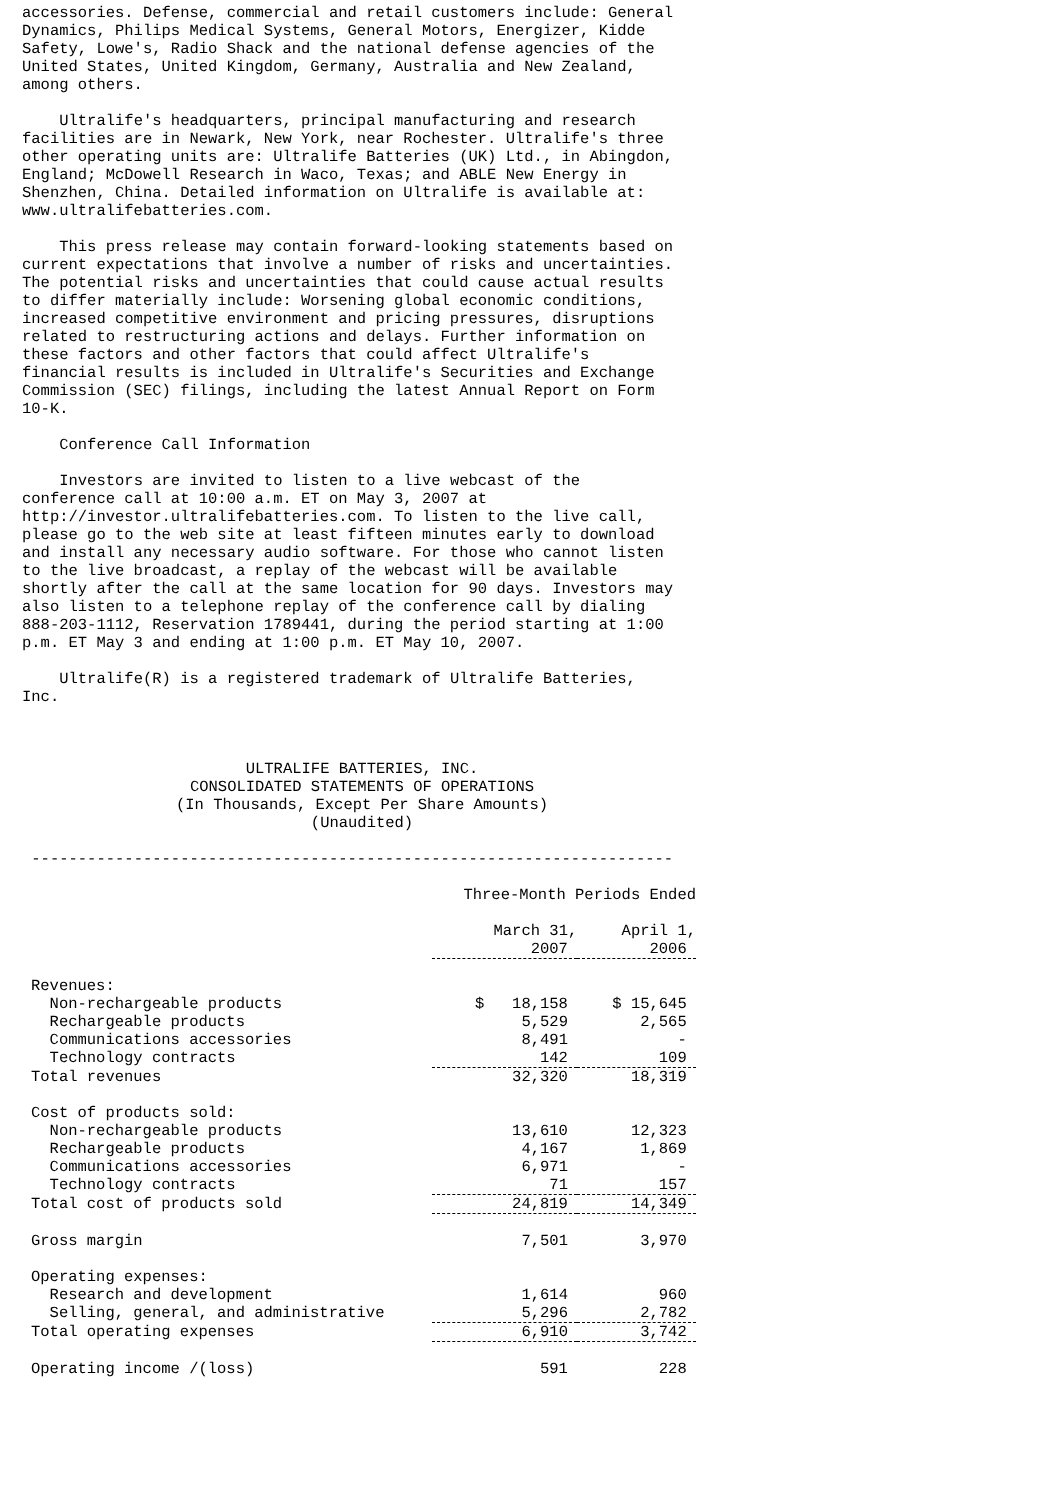accessories. Defense, commercial and retail customers include: General Dynamics, Philips Medical Systems, General Motors, Energizer, Kidde Safety, Lowe's, Radio Shack and the national defense agencies of the United States, United Kingdom, Germany, Australia and New Zealand, among others.
Ultralife's headquarters, principal manufacturing and research facilities are in Newark, New York, near Rochester. Ultralife's three other operating units are: Ultralife Batteries (UK) Ltd., in Abingdon, England; McDowell Research in Waco, Texas; and ABLE New Energy in Shenzhen, China. Detailed information on Ultralife is available at: www.ultralifebatteries.com.
This press release may contain forward-looking statements based on current expectations that involve a number of risks and uncertainties. The potential risks and uncertainties that could cause actual results to differ materially include: Worsening global economic conditions, increased competitive environment and pricing pressures, disruptions related to restructuring actions and delays. Further information on these factors and other factors that could affect Ultralife's financial results is included in Ultralife's Securities and Exchange Commission (SEC) filings, including the latest Annual Report on Form 10-K.
Conference Call Information
Investors are invited to listen to a live webcast of the conference call at 10:00 a.m. ET on May 3, 2007 at http://investor.ultralifebatteries.com. To listen to the live call, please go to the web site at least fifteen minutes early to download and install any necessary audio software. For those who cannot listen to the live broadcast, a replay of the webcast will be available shortly after the call at the same location for 90 days. Investors may also listen to a telephone replay of the conference call by dialing 888-203-1112, Reservation 1789441, during the period starting at 1:00 p.m. ET May 3 and ending at 1:00 p.m. ET May 10, 2007.
Ultralife(R) is a registered trademark of Ultralife Batteries, Inc.
ULTRALIFE BATTERIES, INC.
CONSOLIDATED STATEMENTS OF OPERATIONS
(In Thousands, Except Per Share Amounts)
(Unaudited)
---------------------------------------------------------------------
| | Three-Month Periods Ended | |
| | March 31, 2007 | April 1, 2006 |
| Revenues: | | |
| Non-rechargeable products | $ 18,158 | $ 15,645 |
| Rechargeable products | 5,529 | 2,565 |
| Communications accessories | 8,491 | - |
| Technology contracts | 142 | 109 |
| Total revenues | 32,320 | 18,319 |
| Cost of products sold: | | |
| Non-rechargeable products | 13,610 | 12,323 |
| Rechargeable products | 4,167 | 1,869 |
| Communications accessories | 6,971 | - |
| Technology contracts | 71 | 157 |
| Total cost of products sold | 24,819 | 14,349 |
| Gross margin | 7,501 | 3,970 |
| Operating expenses: | | |
| Research and development | 1,614 | 960 |
| Selling, general, and administrative | 5,296 | 2,782 |
| Total operating expenses | 6,910 | 3,742 |
| Operating income /(loss) | 591 | 228 |